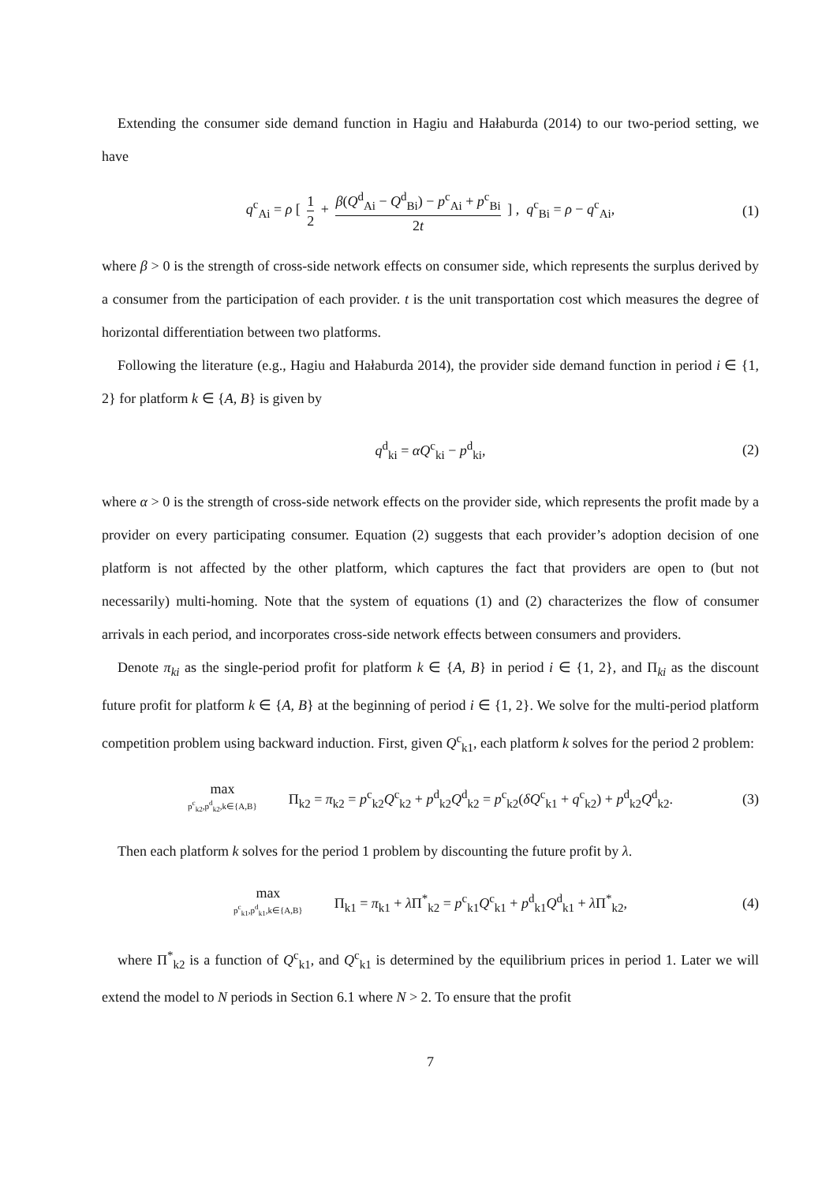Extending the consumer side demand function in Hagiu and Hałaburda (2014) to our two-period setting, we have
q<sup>c</sup><sub>Ai</sub> = ρ [ 1 2 + β(Q<sup>d</sup><sub>Ai</sub> − Q<sup>d</sup><sub>Bi</sub>) − p<sup>c</sup><sub>Ai</sub> + p<sup>c</sup><sub>Bi</sub> 2t ] , q<sup>c</sup><sub>Bi</sub> = ρ − q<sup>c</sup><sub>Ai</sub>, (1)
where β > 0 is the strength of cross-side network effects on consumer side, which represents the surplus derived by a consumer from the participation of each provider. t is the unit transportation cost which measures the degree of horizontal differentiation between two platforms.
Following the literature (e.g., Hagiu and Hałaburda 2014), the provider side demand function in period i ∈ {1, 2} for platform k ∈ {A, B} is given by
q<sup>d</sup><sub>ki</sub> = αQ<sup>c</sup><sub>ki</sub> − p<sup>d</sup><sub>ki</sub>, (2)
where α > 0 is the strength of cross-side network effects on the provider side, which represents the profit made by a provider on every participating consumer. Equation (2) suggests that each provider’s adoption decision of one platform is not affected by the other platform, which captures the fact that providers are open to (but not necessarily) multi-homing. Note that the system of equations (1) and (2) characterizes the flow of consumer arrivals in each period, and incorporates cross-side network effects between consumers and providers.
Denote π<sub>ki</sub> as the single-period profit for platform k ∈ {A, B} in period i ∈ {1, 2}, and Π<sub>ki</sub> as the discount future profit for platform k ∈ {A, B} at the beginning of period i ∈ {1, 2}. We solve for the multi-period platform competition problem using backward induction. First, given Q<sup>c</sup><sub>k1</sub>, each platform k solves for the period 2 problem:
max p<sup>c</sup><sub>k2</sub>,p<sup>d</sup><sub>k2</sub>,k∈{A,B} Π<sub>k2</sub> = π<sub>k2</sub> = p<sup>c</sup><sub>k2</sub>Q<sup>c</sup><sub>k2</sub> + p<sup>d</sup><sub>k2</sub>Q<sup>d</sup><sub>k2</sub> = p<sup>c</sup><sub>k2</sub>(δQ<sup>c</sup><sub>k1</sub> + q<sup>c</sup><sub>k2</sub>) + p<sup>d</sup><sub>k2</sub>Q<sup>d</sup><sub>k2</sub>. (3)
Then each platform k solves for the period 1 problem by discounting the future profit by λ.
max p<sup>c</sup><sub>k1</sub>,p<sup>d</sup><sub>k1</sub>,k∈{A,B} Π<sub>k1</sub> = π<sub>k1</sub> + λ Π<sup>*</sup><sub>k2</sub> = p<sup>c</sup><sub>k1</sub>Q<sup>c</sup><sub>k1</sub> + p<sup>d</sup><sub>k1</sub>Q<sup>d</sup><sub>k1</sub> + λ Π<sup>*</sup><sub>k2</sub>, (4)
where Π<sup>*</sup><sub>k2</sub> is a function of Q<sup>c</sup><sub>k1</sub>, and Q<sup>c</sup><sub>k1</sub> is determined by the equilibrium prices in period 1. Later we will extend the model to N periods in Section 6.1 where N > 2. To ensure that the profit
7